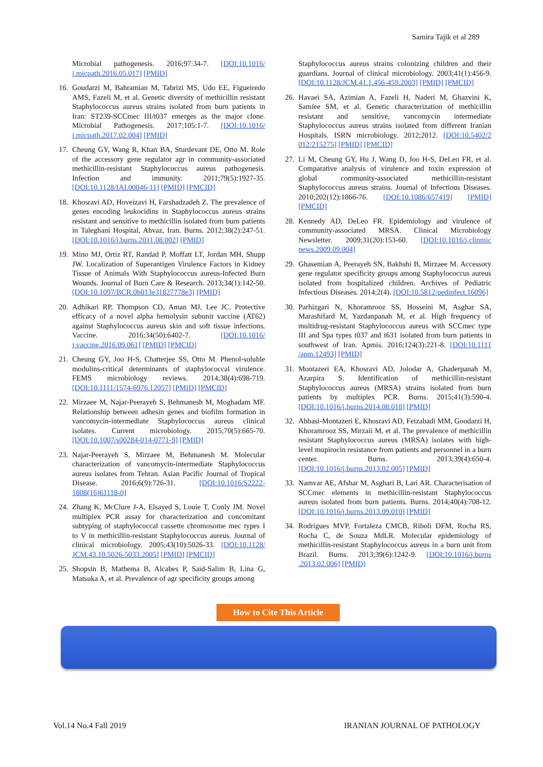Samira Tajik et al 289
Microbial pathogenesis. 2016;97:34-7. [DOI:10.1016/ j.micpath.2016.05.017] [PMID]
16. Goudarzi M, Bahramian M, Tabrizi MS, Udo EE, Figueiredo AMS, Fazeli M, et al. Genetic diversity of methicillin resistant Staphylococcus aureus strains isolated from burn patients in Iran: ST239-SCCmec III/t037 emerges as the major clone. Microbial Pathogenesis. 2017;105:1-7. [DOI:10.1016/ j.micpath.2017.02.004] [PMID]
17. Cheung GY, Wang R, Khan BA, Sturdevant DE, Otto M. Role of the accessory gene regulator agr in community-associated methicillin-resistant Staphylococcus aureus pathogenesis. Infection and immunity. 2011;79(5):1927-35. [DOI:10.1128/IAI.00046-11] [PMID] [PMCID]
18. Khosravi AD, Hoveizavi H, Farshadzadeh Z. The prevalence of genes encoding leukocidins in Staphylococcus aureus strains resistant and sensitive to methicillin isolated from burn patients in Taleghani Hospital, Ahvaz, Iran. Burns. 2012;38(2):247-51. [DOI:10.1016/j.burns.2011.08.002] [PMID]
19. Mino MJ, Ortiz RT, Randad P, Moffatt LT, Jordan MH, Shupp JW. Localization of Superantigen Virulence Factors in Kidney Tissue of Animals With Staphylococcus aureus-Infected Burn Wounds. Journal of Burn Care & Research. 2013;34(1):142-50. [DOI:10.1097/BCR.0b013e31827778e3] [PMID]
20. Adhikari RP, Thompson CD, Aman MJ, Lee JC. Protective efficacy of a novel alpha hemolysin subunit vaccine (AT62) against Staphylococcus aureus skin and soft tissue infections. Vaccine. 2016;34(50):6402-7. [DOI:10.1016/ j.vaccine.2016.09.061] [PMID] [PMCID]
21. Cheung GY, Joo H-S, Chatterjee SS, Otto M. Phenol-soluble modulins-critical determinants of staphylococcal virulence. FEMS microbiology reviews. 2014;38(4):698-719. [DOI:10.1111/1574-6976.12057] [PMID] [PMCID]
22. Mirzaee M, Najar-Peerayeh S, Behmanesh M, Moghadam MF. Relationship between adhesin genes and biofilm formation in vancomycin-intermediate Staphylococcus aureus clinical isolates. Current microbiology. 2015;70(5):665-70. [DOI:10.1007/s00284-014-0771-9] [PMID]
23. Najar-Peerayeh S, Mirzaee M, Behmanesh M. Molecular characterization of vancomycin-intermediate Staphylococcus aureus isolates from Tehran. Asian Pacific Journal of Tropical Disease. 2016;6(9):726-31. [DOI:10.1016/S2222-1808(16)61118-0]
24. Zhang K, McClure J-A, Elsayed S, Louie T, Conly JM. Novel multiplex PCR assay for characterization and concomitant subtyping of staphylococcal cassette chromosome mec types I to V in methicillin-resistant Staphylococcus aureus. Journal of clinical microbiology. 2005;43(10):5026-33. [DOI:10.1128/ JCM.43.10.5026-5033.2005] [PMID] [PMCID]
25. Shopsin B, Mathema B, Alcabes P, Said-Salim B, Lina G, Matsuka A, et al. Prevalence of agr specificity groups among
Staphylococcus aureus strains colonizing children and their guardians. Journal of clinical microbiology. 2003;41(1):456-9. [DOI:10.1128/JCM.41.1.456-459.2003] [PMID] [PMCID]
26. Havaei SA, Azimian A, Fazeli H, Naderi M, Ghazvini K, Samiee SM, et al. Genetic characterization of methicillin resistant and sensitive, vancomycin intermediate Staphylococcus aureus strains isolated from different Iranian Hospitals. ISRN microbiology. 2012;2012. [DOI:10.5402/2 012/215275] [PMID] [PMCID]
27. Li M, Cheung GY, Hu J, Wang D, Joo H-S, DeLeo FR, et al. Comparative analysis of virulence and toxin expression of global community-associated methicillin-resistant Staphylococcus aureus strains. Journal of Infectious Diseases. 2010;202(12):1866-76. [DOI:10.1086/657419] [PMID] [PMCID]
28. Kennedy AD, DeLeo FR. Epidemiology and virulence of community-associated MRSA. Clinical Microbiology Newsletter. 2009;31(20):153-60. [DOI:10.1016/j.clinmic news.2009.09.004]
29. Ghasemian A, Peerayeh SN, Bakhshi B, Mirzaee M. Accessory gene regulator specificity groups among Staphylococcus aureus isolated from hospitalized children. Archives of Pediatric Infectious Diseases. 2014;2(4). [DOI:10.5812/pedinfect.16096]
30. Parhizgari N, Khoramrooz SS, Hosseini M, Asghar SA, Marashifard M, Yazdanpanah M, et al. High frequency of multidrug-resistant Staphylococcus aureus with SCCmec type III and Spa types t037 and t631 isolated from burn patients in southwest of Iran. Apmis. 2016;124(3):221-8. [DOI:10.1111 /apm.12493] [PMID]
31. Montazeri EA, Khosravi AD, Jolodar A, Ghaderpanah M, Azarpira S. Identification of methicillin-resistant Staphylococcus aureus (MRSA) strains isolated from burn patients by multiplex PCR. Burns. 2015;41(3):590-4. [DOI:10.1016/j.burns.2014.08.018] [PMID]
32. Abbasi-Montazeri E, Khosravi AD, Feizabadi MM, Goodarzi H, Khoramrooz SS, Mirzaii M, et al. The prevalence of methicillin resistant Staphylococcus aureus (MRSA) isolates with high-level mupirocin resistance from patients and personnel in a burn center. Burns. 2013;39(4):650-4. [DOI:10.1016/j.burns.2013.02.005] [PMID]
33. Namvar AE, Afshar M, Asghari B, Lari AR. Characterisation of SCCmec elements in methicillin-resistant Staphylococcus aureus isolated from burn patients. Burns. 2014;40(4):708-12. [DOI:10.1016/j.burns.2013.09.010] [PMID]
34. Rodrigues MVP, Fortaleza CMCB, Riboli DFM, Rocha RS, Rocha C, de Souza MdLR. Molecular epidemiology of methicillin-resistant Staphylococcus aureus in a burn unit from Brazil. Burns. 2013;39(6):1242-9. [DOI:10.1016/j.burns .2013.02.006] [PMID]
How to Cite This Article
Vol.14 No.4 Fall 2019 IRANIAN JOURNAL OF PATHOLOGY